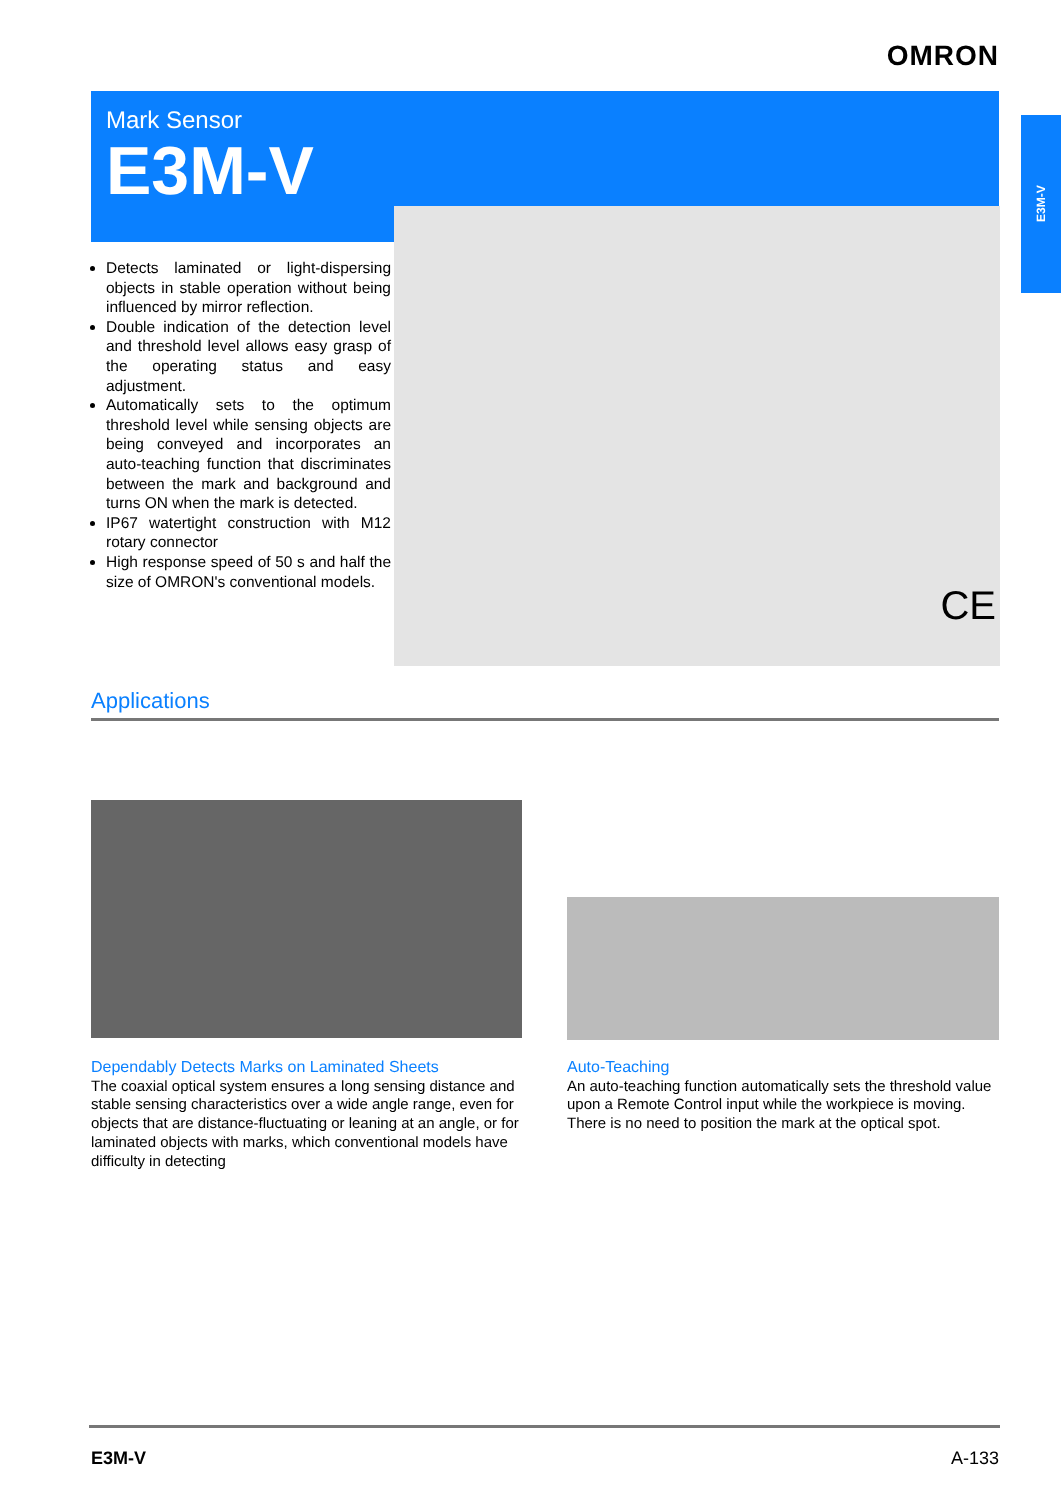OMRON
Mark Sensor
E3M-V
E3M-V
Detects laminated or light-dispersing objects in stable operation without being influenced by mirror reflection.
Double indication of the detection level and threshold level allows easy grasp of the operating status and easy adjustment.
Automatically sets to the optimum threshold level while sensing objects are being conveyed and incorporates an auto-teaching function that discriminates between the mark and background and turns ON when the mark is detected.
IP67 watertight construction with M12 rotary connector
High response speed of 50 s and half the size of OMRON's conventional models.
CE
Applications
Dependably Detects Marks on Laminated Sheets
The coaxial optical system ensures a long sensing distance and stable sensing characteristics over a wide angle range, even for objects that are distance-fluctuating or leaning at an angle, or for laminated objects with marks, which conventional models have difficulty in detecting
Auto-Teaching
An auto-teaching function automatically sets the threshold value upon a Remote Control input while the workpiece is moving. There is no need to position the mark at the optical spot.
E3M-V A-133